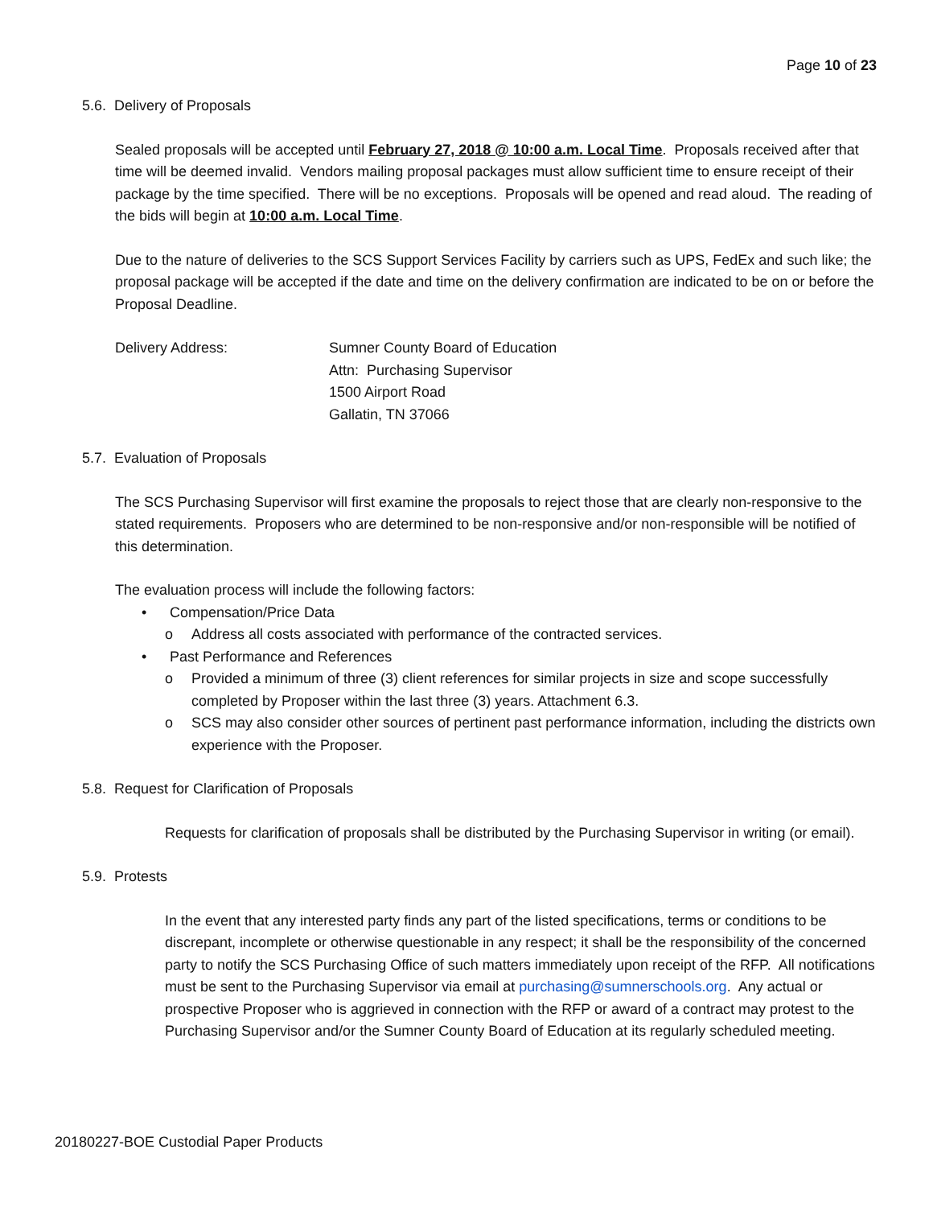Page 10 of 23
5.6. Delivery of Proposals
Sealed proposals will be accepted until February 27, 2018 @ 10:00 a.m. Local Time. Proposals received after that time will be deemed invalid. Vendors mailing proposal packages must allow sufficient time to ensure receipt of their package by the time specified. There will be no exceptions. Proposals will be opened and read aloud. The reading of the bids will begin at 10:00 a.m. Local Time.
Due to the nature of deliveries to the SCS Support Services Facility by carriers such as UPS, FedEx and such like; the proposal package will be accepted if the date and time on the delivery confirmation are indicated to be on or before the Proposal Deadline.
Delivery Address: Sumner County Board of Education
Attn: Purchasing Supervisor
1500 Airport Road
Gallatin, TN 37066
5.7. Evaluation of Proposals
The SCS Purchasing Supervisor will first examine the proposals to reject those that are clearly non-responsive to the stated requirements. Proposers who are determined to be non-responsive and/or non-responsible will be notified of this determination.
The evaluation process will include the following factors:
• Compensation/Price Data
o Address all costs associated with performance of the contracted services.
• Past Performance and References
o Provided a minimum of three (3) client references for similar projects in size and scope successfully completed by Proposer within the last three (3) years. Attachment 6.3.
o SCS may also consider other sources of pertinent past performance information, including the districts own experience with the Proposer.
5.8. Request for Clarification of Proposals
Requests for clarification of proposals shall be distributed by the Purchasing Supervisor in writing (or email).
5.9. Protests
In the event that any interested party finds any part of the listed specifications, terms or conditions to be discrepant, incomplete or otherwise questionable in any respect; it shall be the responsibility of the concerned party to notify the SCS Purchasing Office of such matters immediately upon receipt of the RFP. All notifications must be sent to the Purchasing Supervisor via email at purchasing@sumnerschools.org. Any actual or prospective Proposer who is aggrieved in connection with the RFP or award of a contract may protest to the Purchasing Supervisor and/or the Sumner County Board of Education at its regularly scheduled meeting.
20180227-BOE Custodial Paper Products